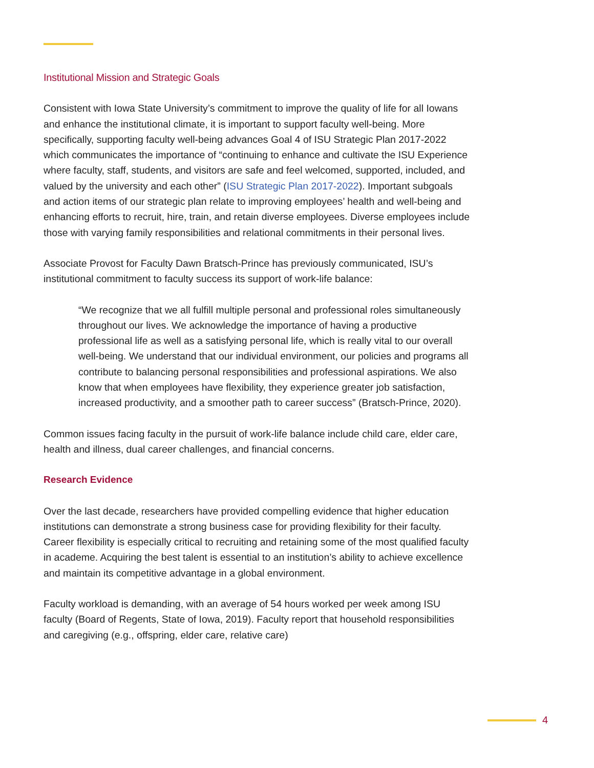Institutional Mission and Strategic Goals
Consistent with Iowa State University’s commitment to improve the quality of life for all Iowans and enhance the institutional climate, it is important to support faculty well-being. More specifically, supporting faculty well-being advances Goal 4 of ISU Strategic Plan 2017-2022 which communicates the importance of “continuing to enhance and cultivate the ISU Experience where faculty, staff, students, and visitors are safe and feel welcomed, supported, included, and valued by the university and each other” (ISU Strategic Plan 2017-2022). Important subgoals and action items of our strategic plan relate to improving employees’ health and well-being and enhancing efforts to recruit, hire, train, and retain diverse employees. Diverse employees include those with varying family responsibilities and relational commitments in their personal lives.
Associate Provost for Faculty Dawn Bratsch-Prince has previously communicated, ISU’s institutional commitment to faculty success its support of work-life balance:
“We recognize that we all fulfill multiple personal and professional roles simultaneously throughout our lives. We acknowledge the importance of having a productive professional life as well as a satisfying personal life, which is really vital to our overall well-being. We understand that our individual environment, our policies and programs all contribute to balancing personal responsibilities and professional aspirations. We also know that when employees have flexibility, they experience greater job satisfaction, increased productivity, and a smoother path to career success” (Bratsch-Prince, 2020).
Common issues facing faculty in the pursuit of work-life balance include child care, elder care, health and illness, dual career challenges, and financial concerns.
Research Evidence
Over the last decade, researchers have provided compelling evidence that higher education institutions can demonstrate a strong business case for providing flexibility for their faculty. Career flexibility is especially critical to recruiting and retaining some of the most qualified faculty in academe. Acquiring the best talent is essential to an institution’s ability to achieve excellence and maintain its competitive advantage in a global environment.
Faculty workload is demanding, with an average of 54 hours worked per week among ISU faculty (Board of Regents, State of Iowa, 2019). Faculty report that household responsibilities and caregiving (e.g., offspring, elder care, relative care)
4